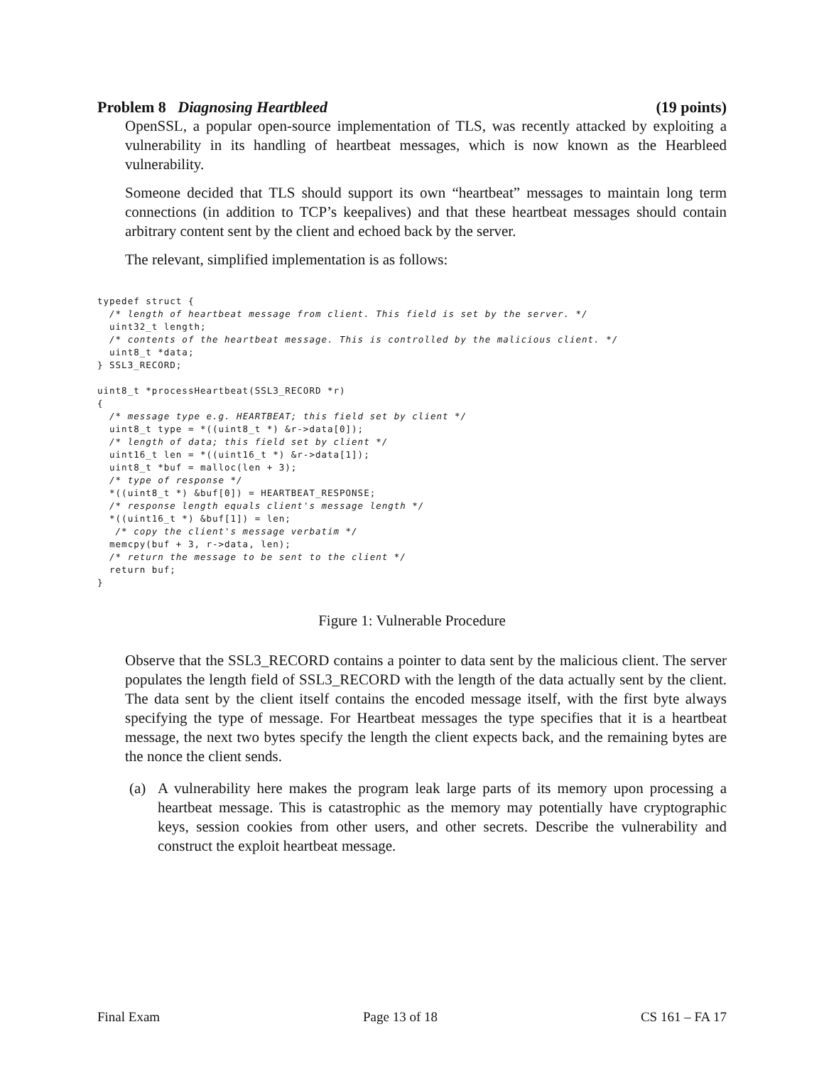Problem 8 Diagnosing Heartbleed
(19 points)
OpenSSL, a popular open-source implementation of TLS, was recently attacked by exploiting a vulnerability in its handling of heartbeat messages, which is now known as the Hearbleed vulnerability.
Someone decided that TLS should support its own “heartbeat” messages to maintain long term connections (in addition to TCP’s keepalives) and that these heartbeat messages should contain arbitrary content sent by the client and echoed back by the server.
The relevant, simplified implementation is as follows:
typedef struct {
  /* length of heartbeat message from client. This field is set by the server. */
  uint32_t length;
  /* contents of the heartbeat message. This is controlled by the malicious client. */
  uint8_t *data;
} SSL3_RECORD;

uint8_t *processHeartbeat(SSL3_RECORD *r)
{
  /* message type e.g. HEARTBEAT; this field set by client */
  uint8_t type = *((uint8_t *) &r->data[0]);
  /* length of data; this field set by client */
  uint16_t len = *((uint16_t *) &r->data[1]);
  uint8_t *buf = malloc(len + 3);
  /* type of response */
  *((uint8_t *) &buf[0]) = HEARTBEAT_RESPONSE;
  /* response length equals client's message length */
  *((uint16_t *) &buf[1]) = len;
   /* copy the client's message verbatim */
  memcpy(buf + 3, r->data, len);
  /* return the message to be sent to the client */
  return buf;
}
Figure 1: Vulnerable Procedure
Observe that the SSL3_RECORD contains a pointer to data sent by the malicious client. The server populates the length field of SSL3_RECORD with the length of the data actually sent by the client. The data sent by the client itself contains the encoded message itself, with the first byte always specifying the type of message. For Heartbeat messages the type specifies that it is a heartbeat message, the next two bytes specify the length the client expects back, and the remaining bytes are the nonce the client sends.
(a) A vulnerability here makes the program leak large parts of its memory upon processing a heartbeat message. This is catastrophic as the memory may potentially have cryptographic keys, session cookies from other users, and other secrets. Describe the vulnerability and construct the exploit heartbeat message.
Final Exam Page 13 of 18 CS 161 – FA 17